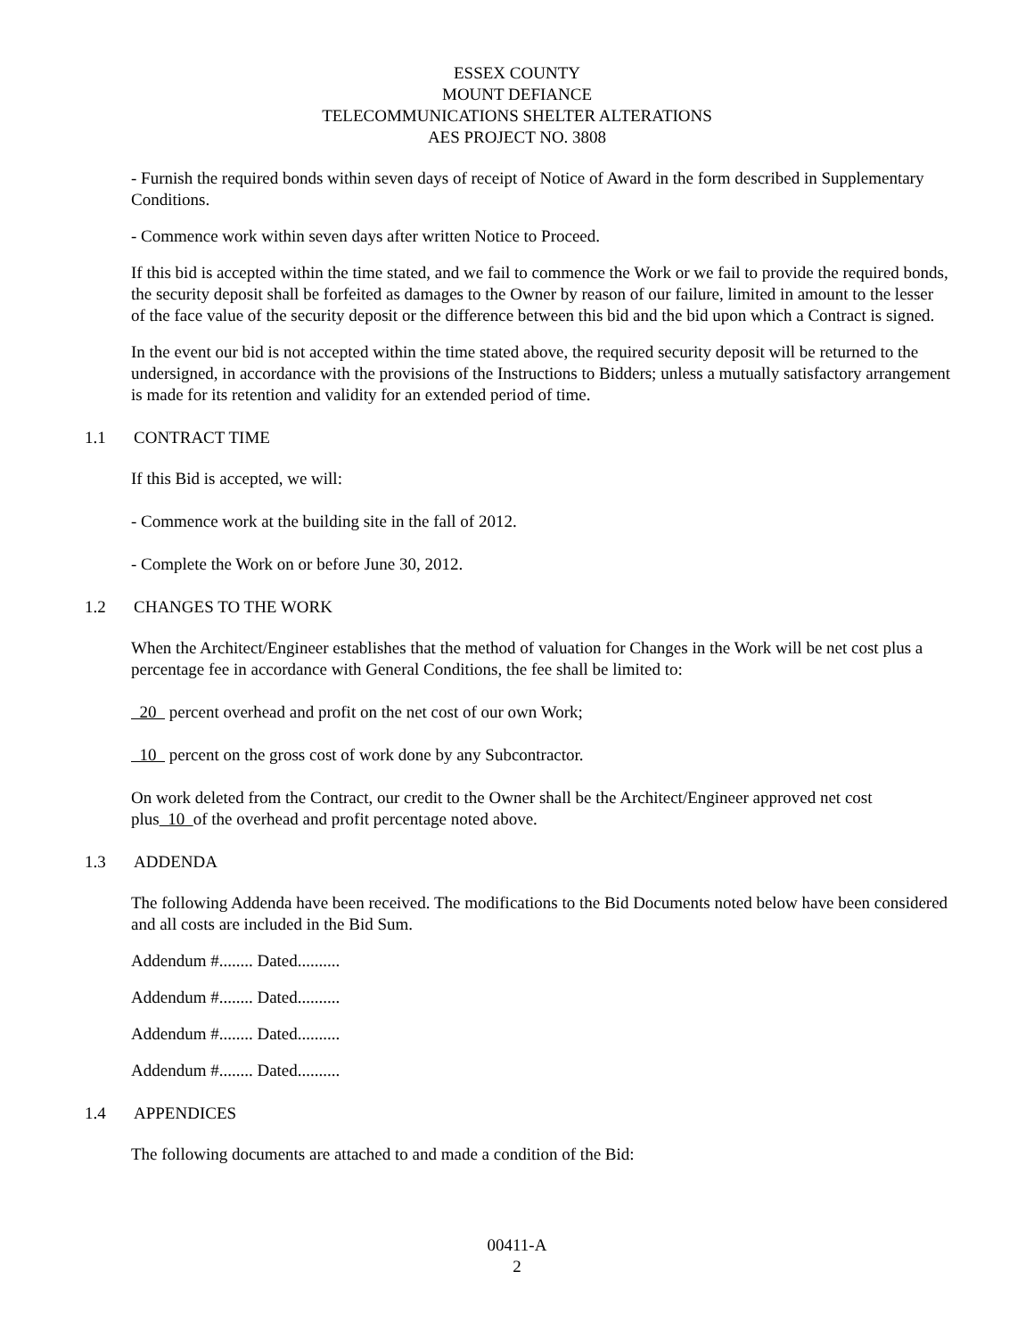ESSEX COUNTY
MOUNT DEFIANCE
TELECOMMUNICATIONS SHELTER ALTERATIONS
AES PROJECT NO. 3808
- Furnish the required bonds within seven days of receipt of Notice of Award in the form described in Supplementary Conditions.
- Commence work within seven days after written Notice to Proceed.
If this bid is accepted within the time stated, and we fail to commence the Work or we fail to provide the required bonds, the security deposit shall be forfeited as damages to the Owner by reason of our failure, limited in amount to the lesser of the face value of the security deposit or the difference between this bid and the bid upon which a Contract is signed.
In the event our bid is not accepted within the time stated above, the required security deposit will be returned to the undersigned, in accordance with the provisions of the Instructions to Bidders; unless a mutually satisfactory arrangement is made for its retention and validity for an extended period of time.
1.1 CONTRACT TIME
If this Bid is accepted, we will:
- Commence work at the building site in the fall of 2012.
- Complete the Work on or before June 30, 2012.
1.2 CHANGES TO THE WORK
When the Architect/Engineer establishes that the method of valuation for Changes in the Work will be net cost plus a percentage fee in accordance with General Conditions, the fee shall be limited to:
20 percent overhead and profit on the net cost of our own Work;
10 percent on the gross cost of work done by any Subcontractor.
On work deleted from the Contract, our credit to the Owner shall be the Architect/Engineer approved net cost plus 10 of the overhead and profit percentage noted above.
1.3 ADDENDA
The following Addenda have been received. The modifications to the Bid Documents noted below have been considered and all costs are included in the Bid Sum.
Addendum #........ Dated..........
Addendum #........ Dated..........
Addendum #........ Dated..........
Addendum #........ Dated..........
1.4 APPENDICES
The following documents are attached to and made a condition of the Bid:
00411-A
2